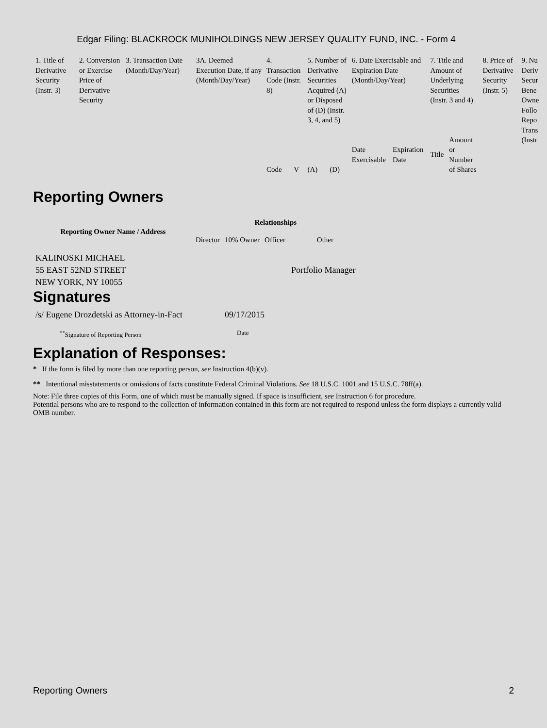Edgar Filing: BLACKROCK MUNIHOLDINGS NEW JERSEY QUALITY FUND, INC. - Form 4
| 1. Title of Derivative Security (Instr. 3) | 2. Conversion or Exercise Price of Derivative Security | 3. Transaction Date (Month/Day/Year) | 3A. Deemed Execution Date, if any (Month/Day/Year) | 4. Transaction Code (Instr. 8) | | 5. Number of Derivative Securities Acquired (A) or Disposed of (D) (Instr. 3, 4, and 5) | | 6. Date Exercisable and Expiration Date (Month/Day/Year) | | 7. Title and Amount of Underlying Securities (Instr. 3 and 4) | | 8. Price of Derivative Security (Instr. 5) | 9. Nu Deriv Secur Bene Owne Follo Repo Trans (Instr |
| | | | | | | | | Date Exercisable | Expiration Date | Title | Amount or Number of Shares | | |
| | | | | Code | V | (A) | (D) | | | | | | |
Reporting Owners
| Reporting Owner Name / Address | Relationships | | | |
| --- | --- | --- | --- | --- |
| | Director | 10% Owner | Officer | Other |
| KALINOSKI MICHAEL 55 EAST 52ND STREET NEW YORK, NY 10055 | | | Portfolio Manager | |
Signatures
| /s/ Eugene Drozdetski as Attorney-in-Fact | 09/17/2015 |
| <sup>**</sup> Signature of Reporting Person | Date |
Explanation of Responses:
* If the form is filed by more than one reporting person, see Instruction 4(b)(v).
** Intentional misstatements or omissions of facts constitute Federal Criminal Violations. See 18 U.S.C. 1001 and 15 U.S.C. 78ff(a).
Note: File three copies of this Form, one of which must be manually signed. If space is insufficient, see Instruction 6 for procedure.
Potential persons who are to respond to the collection of information contained in this form are not required to respond unless the form displays a currently valid OMB number.
Reporting Owners 2